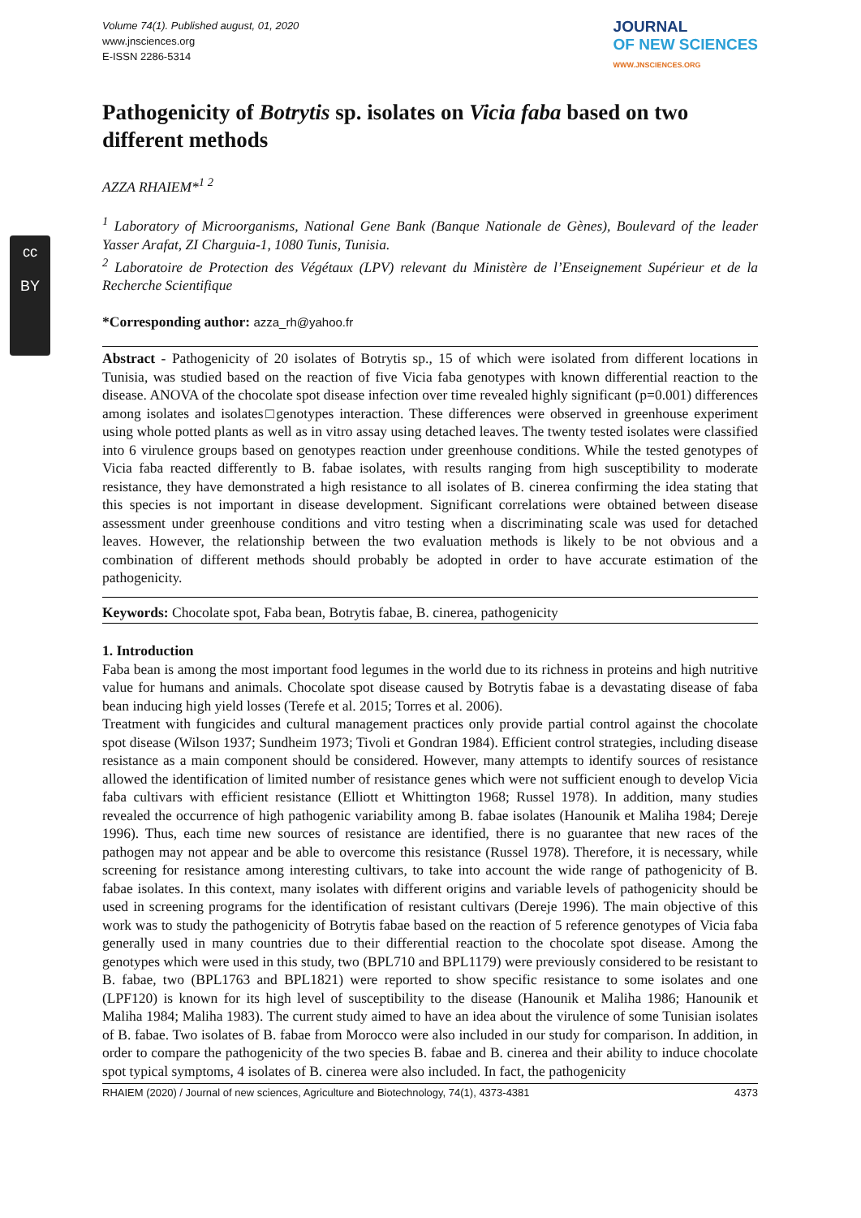cc
BY
Volume 74(1). Published august, 01, 2020
www.jnsciences.org
E-ISSN 2286-5314
JOURNAL
OF NEW SCIENCES
WWW.JNSCIENCES.ORG
Pathogenicity of Botrytis sp. isolates on Vicia faba based on two different methods
AZZA RHAIEM*<sup>1 2</sup>
<sup>1</sup> Laboratory of Microorganisms, National Gene Bank (Banque Nationale de Gènes), Boulevard of the leader Yasser Arafat, ZI Charguia-1, 1080 Tunis, Tunisia.
<sup>2</sup> Laboratoire de Protection des Végétaux (LPV) relevant du Ministère de l’Enseignement Supérieur et de la Recherche Scientifique
*Corresponding author: azza_rh@yahoo.fr
Abstract - Pathogenicity of 20 isolates of Botrytis sp., 15 of which were isolated from different locations in Tunisia, was studied based on the reaction of five Vicia faba genotypes with known differential reaction to the disease. ANOVA of the chocolate spot disease infection over time revealed highly significant (p=0.001) differences among isolates and isolates□genotypes interaction. These differences were observed in greenhouse experiment using whole potted plants as well as in vitro assay using detached leaves. The twenty tested isolates were classified into 6 virulence groups based on genotypes reaction under greenhouse conditions. While the tested genotypes of Vicia faba reacted differently to B. fabae isolates, with results ranging from high susceptibility to moderate resistance, they have demonstrated a high resistance to all isolates of B. cinerea confirming the idea stating that this species is not important in disease development. Significant correlations were obtained between disease assessment under greenhouse conditions and vitro testing when a discriminating scale was used for detached leaves. However, the relationship between the two evaluation methods is likely to be not obvious and a combination of different methods should probably be adopted in order to have accurate estimation of the pathogenicity.
Keywords: Chocolate spot, Faba bean, Botrytis fabae, B. cinerea, pathogenicity
1. Introduction
Faba bean is among the most important food legumes in the world due to its richness in proteins and high nutritive value for humans and animals. Chocolate spot disease caused by Botrytis fabae is a devastating disease of faba bean inducing high yield losses (Terefe et al. 2015; Torres et al. 2006).
Treatment with fungicides and cultural management practices only provide partial control against the chocolate spot disease (Wilson 1937; Sundheim 1973; Tivoli et Gondran 1984). Efficient control strategies, including disease resistance as a main component should be considered. However, many attempts to identify sources of resistance allowed the identification of limited number of resistance genes which were not sufficient enough to develop Vicia faba cultivars with efficient resistance (Elliott et Whittington 1968; Russel 1978). In addition, many studies revealed the occurrence of high pathogenic variability among B. fabae isolates (Hanounik et Maliha 1984; Dereje 1996). Thus, each time new sources of resistance are identified, there is no guarantee that new races of the pathogen may not appear and be able to overcome this resistance (Russel 1978). Therefore, it is necessary, while screening for resistance among interesting cultivars, to take into account the wide range of pathogenicity of B. fabae isolates. In this context, many isolates with different origins and variable levels of pathogenicity should be used in screening programs for the identification of resistant cultivars (Dereje 1996). The main objective of this work was to study the pathogenicity of Botrytis fabae based on the reaction of 5 reference genotypes of Vicia faba generally used in many countries due to their differential reaction to the chocolate spot disease. Among the genotypes which were used in this study, two (BPL710 and BPL1179) were previously considered to be resistant to B. fabae, two (BPL1763 and BPL1821) were reported to show specific resistance to some isolates and one (LPF120) is known for its high level of susceptibility to the disease (Hanounik et Maliha 1986; Hanounik et Maliha 1984; Maliha 1983). The current study aimed to have an idea about the virulence of some Tunisian isolates of B. fabae. Two isolates of B. fabae from Morocco were also included in our study for comparison. In addition, in order to compare the pathogenicity of the two species B. fabae and B. cinerea and their ability to induce chocolate spot typical symptoms, 4 isolates of B. cinerea were also included. In fact, the pathogenicity
RHAIEM (2020) / Journal of new sciences, Agriculture and Biotechnology, 74(1), 4373-4381 4373